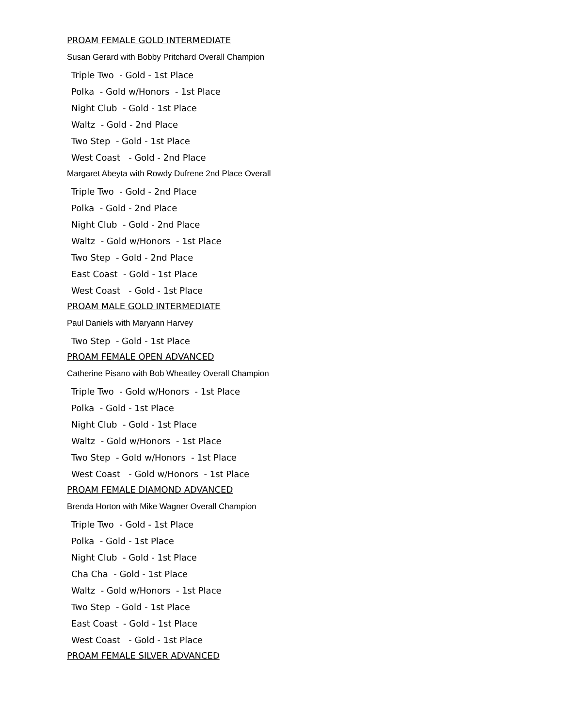PROAM FEMALE GOLD INTERMEDIATE
Susan Gerard with Bobby Pritchard Overall Champion
Triple Two - Gold - 1st Place
Polka - Gold w/Honors - 1st Place
Night Club - Gold - 1st Place
Waltz - Gold - 2nd Place
Two Step - Gold - 1st Place
West Coast - Gold - 2nd Place
Margaret Abeyta with Rowdy Dufrene 2nd Place Overall
Triple Two - Gold - 2nd Place
Polka - Gold - 2nd Place
Night Club - Gold - 2nd Place
Waltz - Gold w/Honors - 1st Place
Two Step - Gold - 2nd Place
East Coast - Gold - 1st Place
West Coast - Gold - 1st Place
PROAM MALE GOLD INTERMEDIATE
Paul Daniels with Maryann Harvey
Two Step - Gold - 1st Place
PROAM FEMALE OPEN ADVANCED
Catherine Pisano with Bob Wheatley Overall Champion
Triple Two - Gold w/Honors - 1st Place
Polka - Gold - 1st Place
Night Club - Gold - 1st Place
Waltz - Gold w/Honors - 1st Place
Two Step - Gold w/Honors - 1st Place
West Coast - Gold w/Honors - 1st Place
PROAM FEMALE DIAMOND ADVANCED
Brenda Horton with Mike Wagner Overall Champion
Triple Two - Gold - 1st Place
Polka - Gold - 1st Place
Night Club - Gold - 1st Place
Cha Cha - Gold - 1st Place
Waltz - Gold w/Honors - 1st Place
Two Step - Gold - 1st Place
East Coast - Gold - 1st Place
West Coast - Gold - 1st Place
PROAM FEMALE SILVER ADVANCED